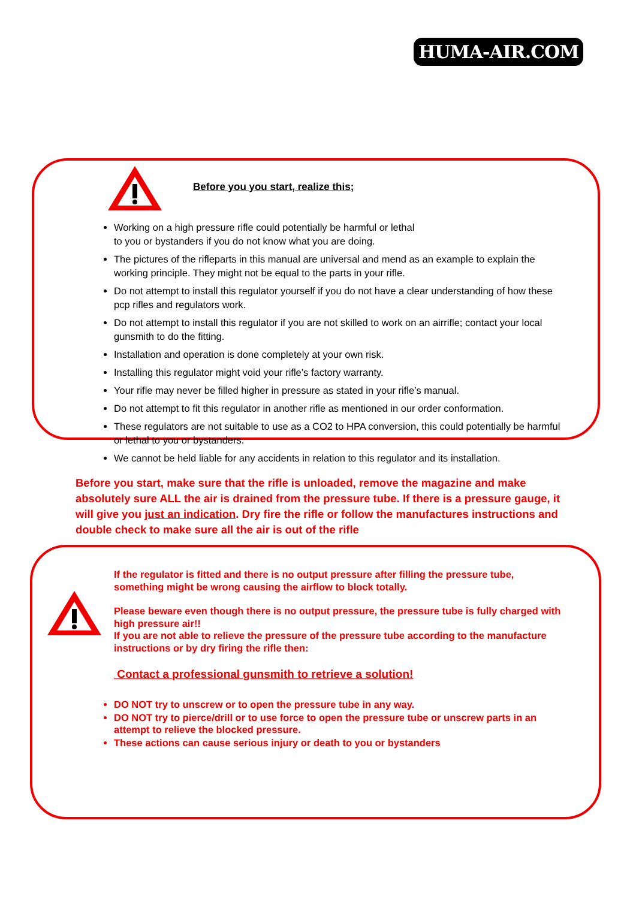HUMA-AIR.COM
Before you you start, realize this;
Working on a high pressure rifle could potentially be harmful or lethal
to you or bystanders if you do not know what you are doing.
The pictures of the rifleparts in this manual are universal and mend as an example to explain the working principle. They might not be equal to the parts in your rifle.
Do not attempt to install this regulator yourself if you do not have a clear understanding of how these pcp rifles and regulators work.
Do not attempt to install this regulator if you are not skilled to work on an airrifle; contact your local gunsmith to do the fitting.
Installation and operation is done completely at your own risk.
Installing this regulator might void your rifle’s factory warranty.
Your rifle may never be filled higher in pressure as stated in your rifle’s manual.
Do not attempt to fit this regulator in another rifle as mentioned in our order conformation.
These regulators are not suitable to use as a CO2 to HPA conversion, this could potentially be harmful or lethal to you or bystanders.
We cannot be held liable for any accidents in relation to this regulator and its installation.
Before you start, make sure that the rifle is unloaded, remove the magazine and make absolutely sure ALL the air is drained from the pressure tube. If there is a pressure gauge, it will give you just an indication. Dry fire the rifle or follow the manufactures instructions and double check to make sure all the air is out of the rifle
If the regulator is fitted and there is no output pressure after filling the pressure tube, something might be wrong causing the airflow to block totally.
Please beware even though there is no output pressure, the pressure tube is fully charged with high pressure air!!
If you are not able to relieve the pressure of the pressure tube according to the manufacture instructions or by dry firing the rifle then:
Contact a professional gunsmith to retrieve a solution!
DO NOT try to unscrew or to open the pressure tube in any way.
DO NOT try to pierce/drill or to use force to open the pressure tube or unscrew parts in an attempt to relieve the blocked pressure.
These actions can cause serious injury or death to you or bystanders